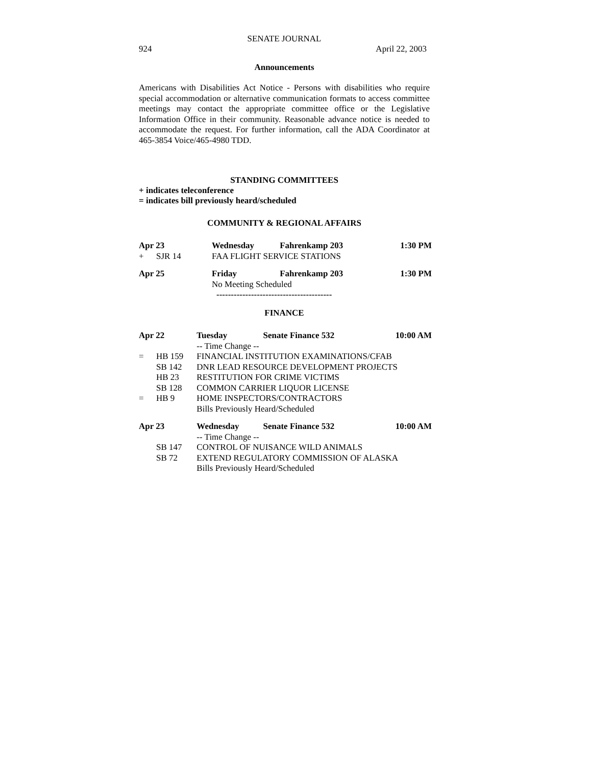SENATE JOURNAL
924 April 22, 2003
Announcements
Americans with Disabilities Act Notice - Persons with disabilities who require special accommodation or alternative communication formats to access committee meetings may contact the appropriate committee office or the Legislative Information Office in their community. Reasonable advance notice is needed to accommodate the request. For further information, call the ADA Coordinator at 465-3854 Voice/465-4980 TDD.
STANDING COMMITTEES
+ indicates teleconference
= indicates bill previously heard/scheduled
COMMUNITY & REGIONAL AFFAIRS
| Apr 23 | | Wednesday | Fahrenkamp 203 | 1:30 PM |
| + | SJR 14 | FAA FLIGHT SERVICE STATIONS | | |
| Apr 25 | | Friday | Fahrenkamp 203 | 1:30 PM |
| | | No Meeting Scheduled | | |
----------------------------------------
FINANCE
| Apr 22 | | Tuesday | Senate Finance 532 | 10:00 AM |
| | | -- Time Change -- | | |
| = | HB 159 | FINANCIAL INSTITUTION EXAMINATIONS/CFAB | | |
| | SB 142 | DNR LEAD RESOURCE DEVELOPMENT PROJECTS | | |
| | HB 23 | RESTITUTION FOR CRIME VICTIMS | | |
| | SB 128 | COMMON CARRIER LIQUOR LICENSE | | |
| = | HB 9 | HOME INSPECTORS/CONTRACTORS | | |
| | | Bills Previously Heard/Scheduled | | |
| Apr 23 | | Wednesday | Senate Finance 532 | 10:00 AM |
| | | -- Time Change -- | | |
| | SB 147 | CONTROL OF NUISANCE WILD ANIMALS | | |
| | SB 72 | EXTEND REGULATORY COMMISSION OF ALASKA | | |
| | | Bills Previously Heard/Scheduled | | |